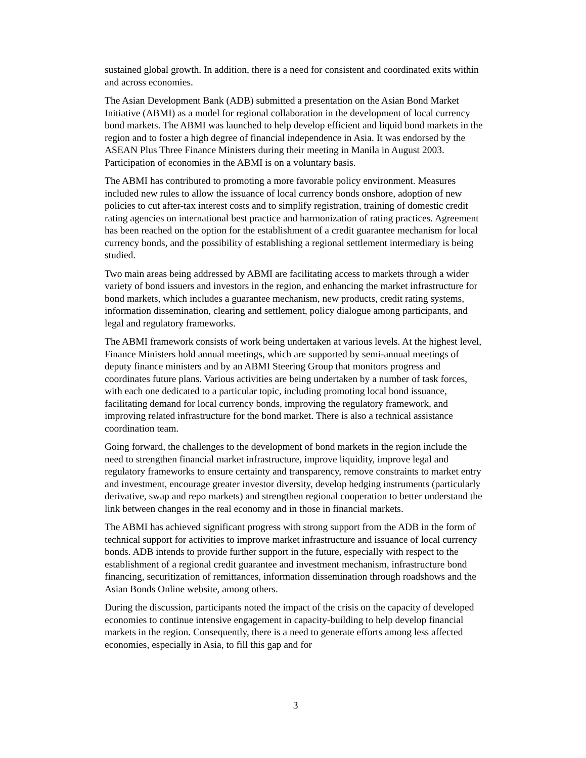sustained global growth. In addition, there is a need for consistent and coordinated exits within and across economies.
The Asian Development Bank (ADB) submitted a presentation on the Asian Bond Market Initiative (ABMI) as a model for regional collaboration in the development of local currency bond markets. The ABMI was launched to help develop efficient and liquid bond markets in the region and to foster a high degree of financial independence in Asia. It was endorsed by the ASEAN Plus Three Finance Ministers during their meeting in Manila in August 2003. Participation of economies in the ABMI is on a voluntary basis.
The ABMI has contributed to promoting a more favorable policy environment. Measures included new rules to allow the issuance of local currency bonds onshore, adoption of new policies to cut after-tax interest costs and to simplify registration, training of domestic credit rating agencies on international best practice and harmonization of rating practices. Agreement has been reached on the option for the establishment of a credit guarantee mechanism for local currency bonds, and the possibility of establishing a regional settlement intermediary is being studied.
Two main areas being addressed by ABMI are facilitating access to markets through a wider variety of bond issuers and investors in the region, and enhancing the market infrastructure for bond markets, which includes a guarantee mechanism, new products, credit rating systems, information dissemination, clearing and settlement, policy dialogue among participants, and legal and regulatory frameworks.
The ABMI framework consists of work being undertaken at various levels. At the highest level, Finance Ministers hold annual meetings, which are supported by semi-annual meetings of deputy finance ministers and by an ABMI Steering Group that monitors progress and coordinates future plans. Various activities are being undertaken by a number of task forces, with each one dedicated to a particular topic, including promoting local bond issuance, facilitating demand for local currency bonds, improving the regulatory framework, and improving related infrastructure for the bond market. There is also a technical assistance coordination team.
Going forward, the challenges to the development of bond markets in the region include the need to strengthen financial market infrastructure, improve liquidity, improve legal and regulatory frameworks to ensure certainty and transparency, remove constraints to market entry and investment, encourage greater investor diversity, develop hedging instruments (particularly derivative, swap and repo markets) and strengthen regional cooperation to better understand the link between changes in the real economy and in those in financial markets.
The ABMI has achieved significant progress with strong support from the ADB in the form of technical support for activities to improve market infrastructure and issuance of local currency bonds. ADB intends to provide further support in the future, especially with respect to the establishment of a regional credit guarantee and investment mechanism, infrastructure bond financing, securitization of remittances, information dissemination through roadshows and the Asian Bonds Online website, among others.
During the discussion, participants noted the impact of the crisis on the capacity of developed economies to continue intensive engagement in capacity-building to help develop financial markets in the region. Consequently, there is a need to generate efforts among less affected economies, especially in Asia, to fill this gap and for
3